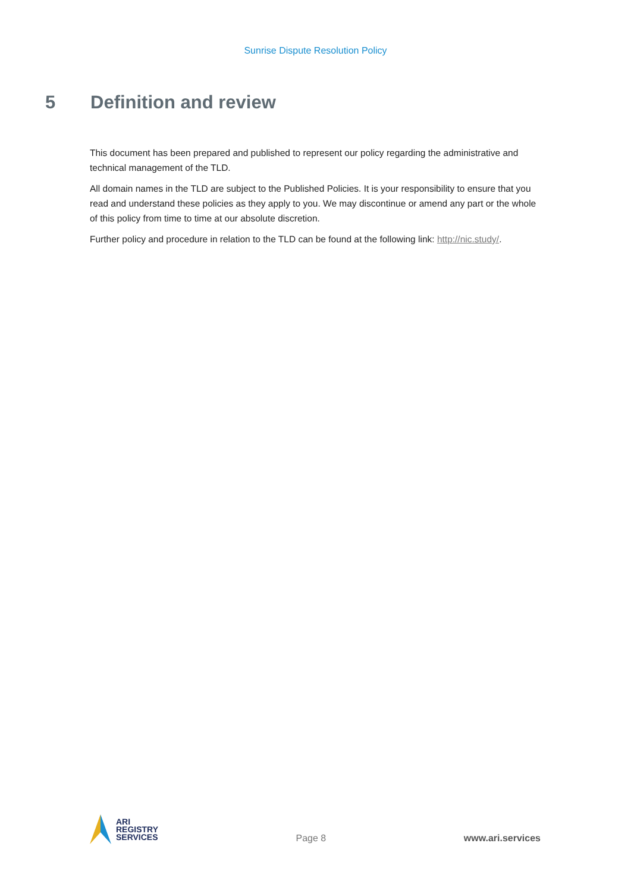Sunrise Dispute Resolution Policy
5 Definition and review
This document has been prepared and published to represent our policy regarding the administrative and technical management of the TLD.
All domain names in the TLD are subject to the Published Policies. It is your responsibility to ensure that you read and understand these policies as they apply to you. We may discontinue or amend any part or the whole of this policy from time to time at our absolute discretion.
Further policy and procedure in relation to the TLD can be found at the following link: http://nic.study/.
ARI
REGISTRY
SERVICES
Page 8 www.ari.services